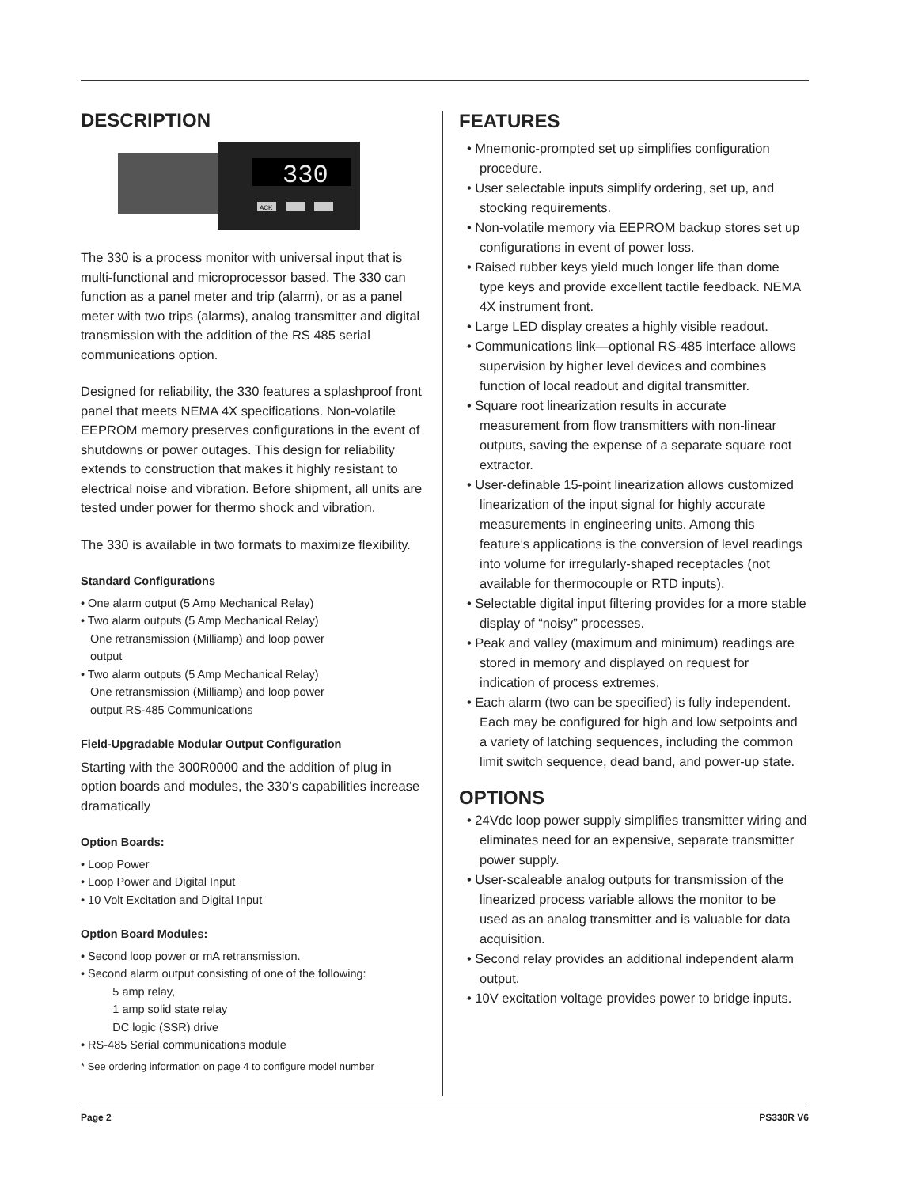DESCRIPTION
330
ACK
The 330 is a process monitor with universal input that is multi-functional and microprocessor based. The 330 can function as a panel meter and trip (alarm), or as a panel meter with two trips (alarms), analog transmitter and digital transmission with the addition of the RS 485 serial communications option.
Designed for reliability, the 330 features a splashproof front panel that meets NEMA 4X specifications. Non-volatile EEPROM memory preserves configurations in the event of shutdowns or power outages. This design for reliability extends to construction that makes it highly resistant to electrical noise and vibration. Before shipment, all units are tested under power for thermo shock and vibration.
The 330 is available in two formats to maximize flexibility.
Standard Configurations
• One alarm output (5 Amp Mechanical Relay)
• Two alarm outputs (5 Amp Mechanical Relay)
One retransmission (Milliamp) and loop power
output
• Two alarm outputs (5 Amp Mechanical Relay)
One retransmission (Milliamp) and loop power
output RS-485 Communications
Field-Upgradable Modular Output Configuration
Starting with the 300R0000 and the addition of plug in option boards and modules, the 330’s capabilities increase dramatically
Option Boards:
• Loop Power
• Loop Power and Digital Input
• 10 Volt Excitation and Digital Input
Option Board Modules:
• Second loop power or mA retransmission.
• Second alarm output consisting of one of the following:
5 amp relay,
1 amp solid state relay
DC logic (SSR) drive
• RS-485 Serial communications module
* See ordering information on page 4 to configure model number
FEATURES
• Mnemonic-prompted set up simplifies configuration procedure.
• User selectable inputs simplify ordering, set up, and stocking requirements.
• Non-volatile memory via EEPROM backup stores set up configurations in event of power loss.
• Raised rubber keys yield much longer life than dome type keys and provide excellent tactile feedback. NEMA 4X instrument front.
• Large LED display creates a highly visible readout.
• Communications link—optional RS-485 interface allows supervision by higher level devices and combines function of local readout and digital transmitter.
• Square root linearization results in accurate measurement from flow transmitters with non-linear outputs, saving the expense of a separate square root extractor.
• User-definable 15-point linearization allows customized linearization of the input signal for highly accurate measurements in engineering units. Among this feature’s applications is the conversion of level readings into volume for irregularly-shaped receptacles (not available for thermocouple or RTD inputs).
• Selectable digital input filtering provides for a more stable display of “noisy” processes.
• Peak and valley (maximum and minimum) readings are stored in memory and displayed on request for indication of process extremes.
• Each alarm (two can be specified) is fully independent. Each may be configured for high and low setpoints and a variety of latching sequences, including the common limit switch sequence, dead band, and power-up state.
OPTIONS
• 24Vdc loop power supply simplifies transmitter wiring and eliminates need for an expensive, separate transmitter power supply.
• User-scaleable analog outputs for transmission of the linearized process variable allows the monitor to be used as an analog transmitter and is valuable for data acquisition.
• Second relay provides an additional independent alarm output.
• 10V excitation voltage provides power to bridge inputs.
Page 2 PS330R V6